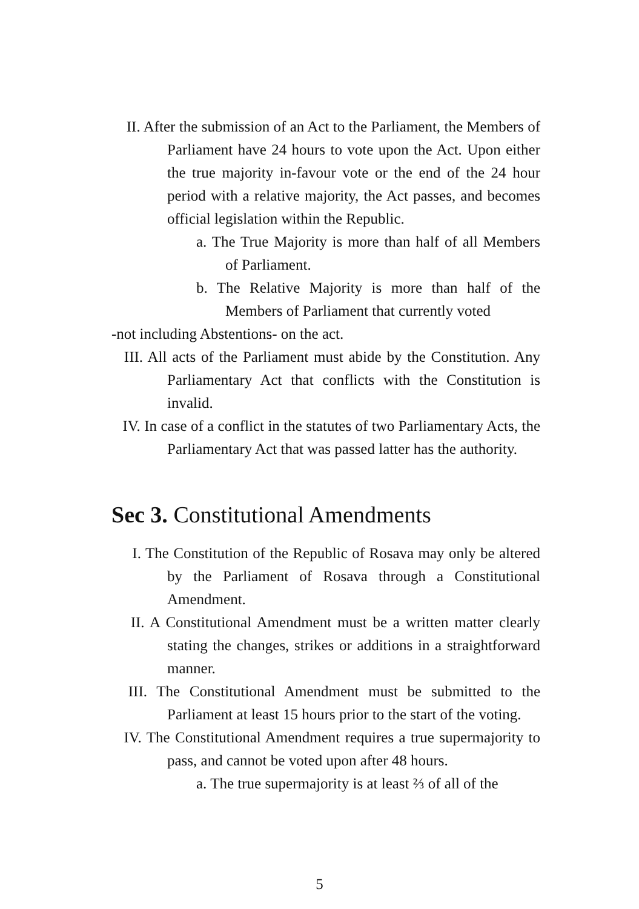II. After the submission of an Act to the Parliament, the Members of Parliament have 24 hours to vote upon the Act. Upon either the true majority in-favour vote or the end of the 24 hour period with a relative majority, the Act passes, and becomes official legislation within the Republic.
a. The True Majority is more than half of all Members of Parliament.
b. The Relative Majority is more than half of the Members of Parliament that currently voted
-not including Abstentions- on the act.
III. All acts of the Parliament must abide by the Constitution. Any Parliamentary Act that conflicts with the Constitution is invalid.
IV. In case of a conflict in the statutes of two Parliamentary Acts, the Parliamentary Act that was passed latter has the authority.
Sec 3. Constitutional Amendments
I. The Constitution of the Republic of Rosava may only be altered by the Parliament of Rosava through a Constitutional Amendment.
II. A Constitutional Amendment must be a written matter clearly stating the changes, strikes or additions in a straightforward manner.
III. The Constitutional Amendment must be submitted to the Parliament at least 15 hours prior to the start of the voting.
IV. The Constitutional Amendment requires a true supermajority to pass, and cannot be voted upon after 48 hours.
a. The true supermajority is at least ⅔ of all of the
5